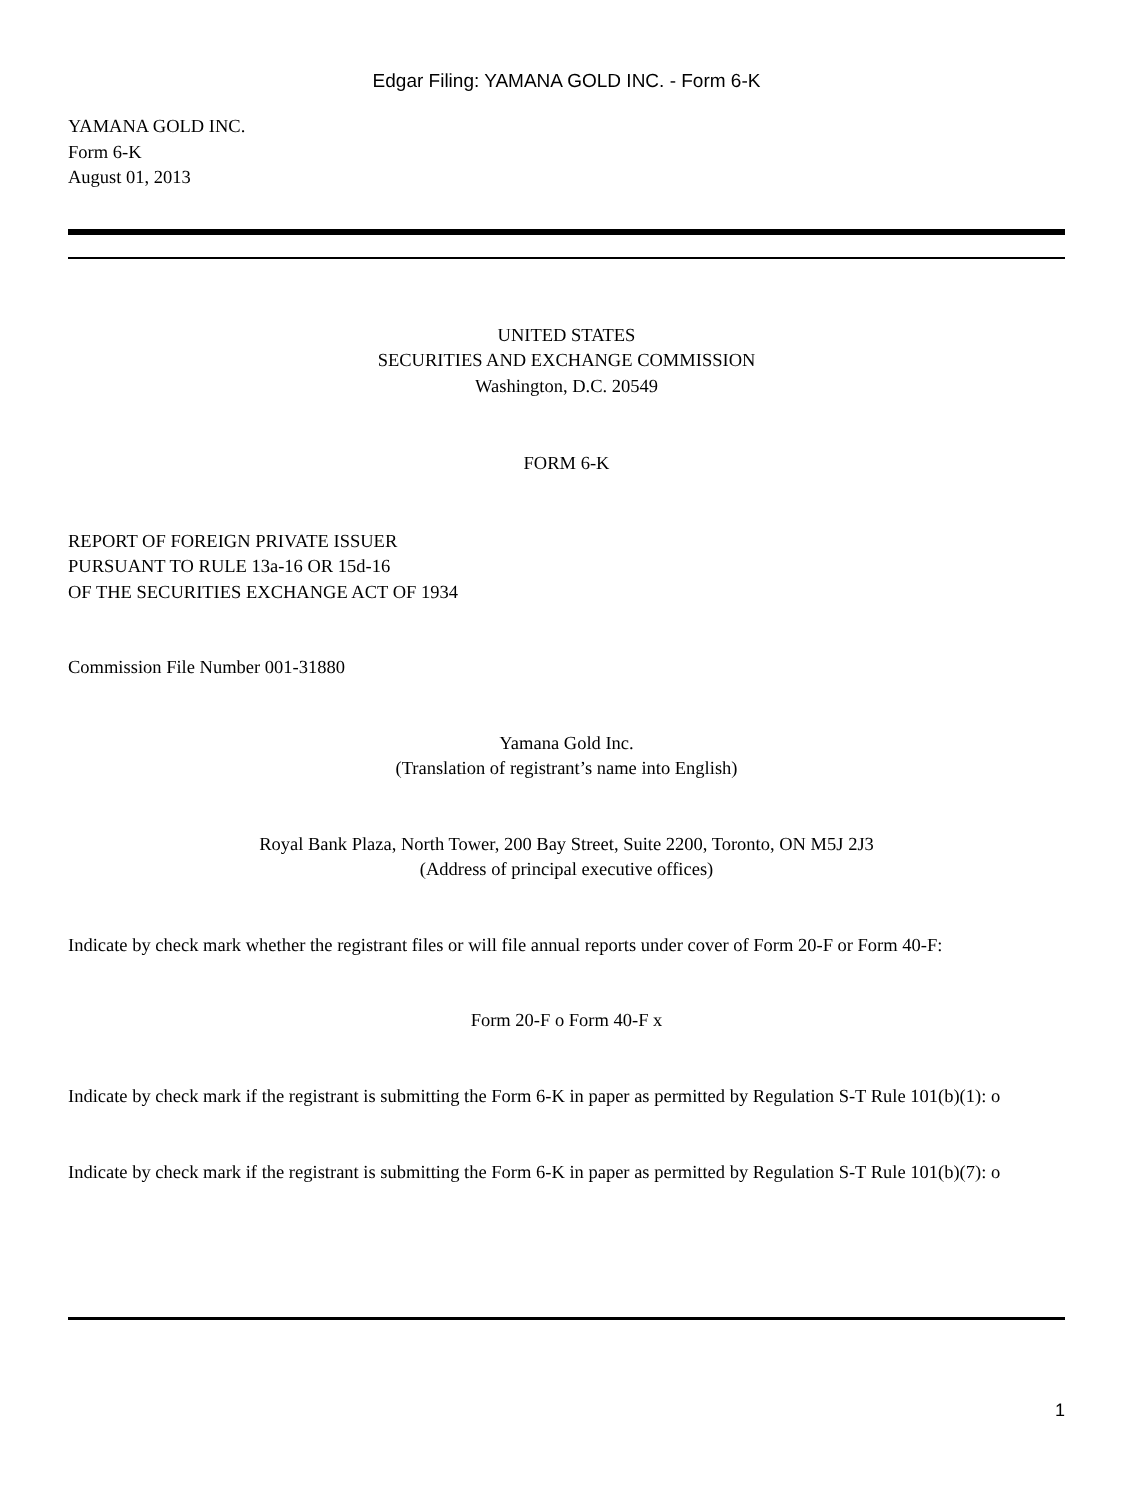Edgar Filing: YAMANA GOLD INC. - Form 6-K
YAMANA GOLD INC.
Form 6-K
August 01, 2013
UNITED STATES
SECURITIES AND EXCHANGE COMMISSION
Washington, D.C. 20549
FORM 6-K
REPORT OF FOREIGN PRIVATE ISSUER
PURSUANT TO RULE 13a-16 OR 15d-16
OF THE SECURITIES EXCHANGE ACT OF 1934
Commission File Number 001-31880
Yamana Gold Inc.
(Translation of registrant’s name into English)
Royal Bank Plaza, North Tower, 200 Bay Street, Suite 2200, Toronto, ON M5J 2J3
(Address of principal executive offices)
Indicate by check mark whether the registrant files or will file annual reports under cover of Form 20-F or Form 40-F:
Form 20-F o Form 40-F x
Indicate by check mark if the registrant is submitting the Form 6-K in paper as permitted by Regulation S-T Rule 101(b)(1): o
Indicate by check mark if the registrant is submitting the Form 6-K in paper as permitted by Regulation S-T Rule 101(b)(7): o
1